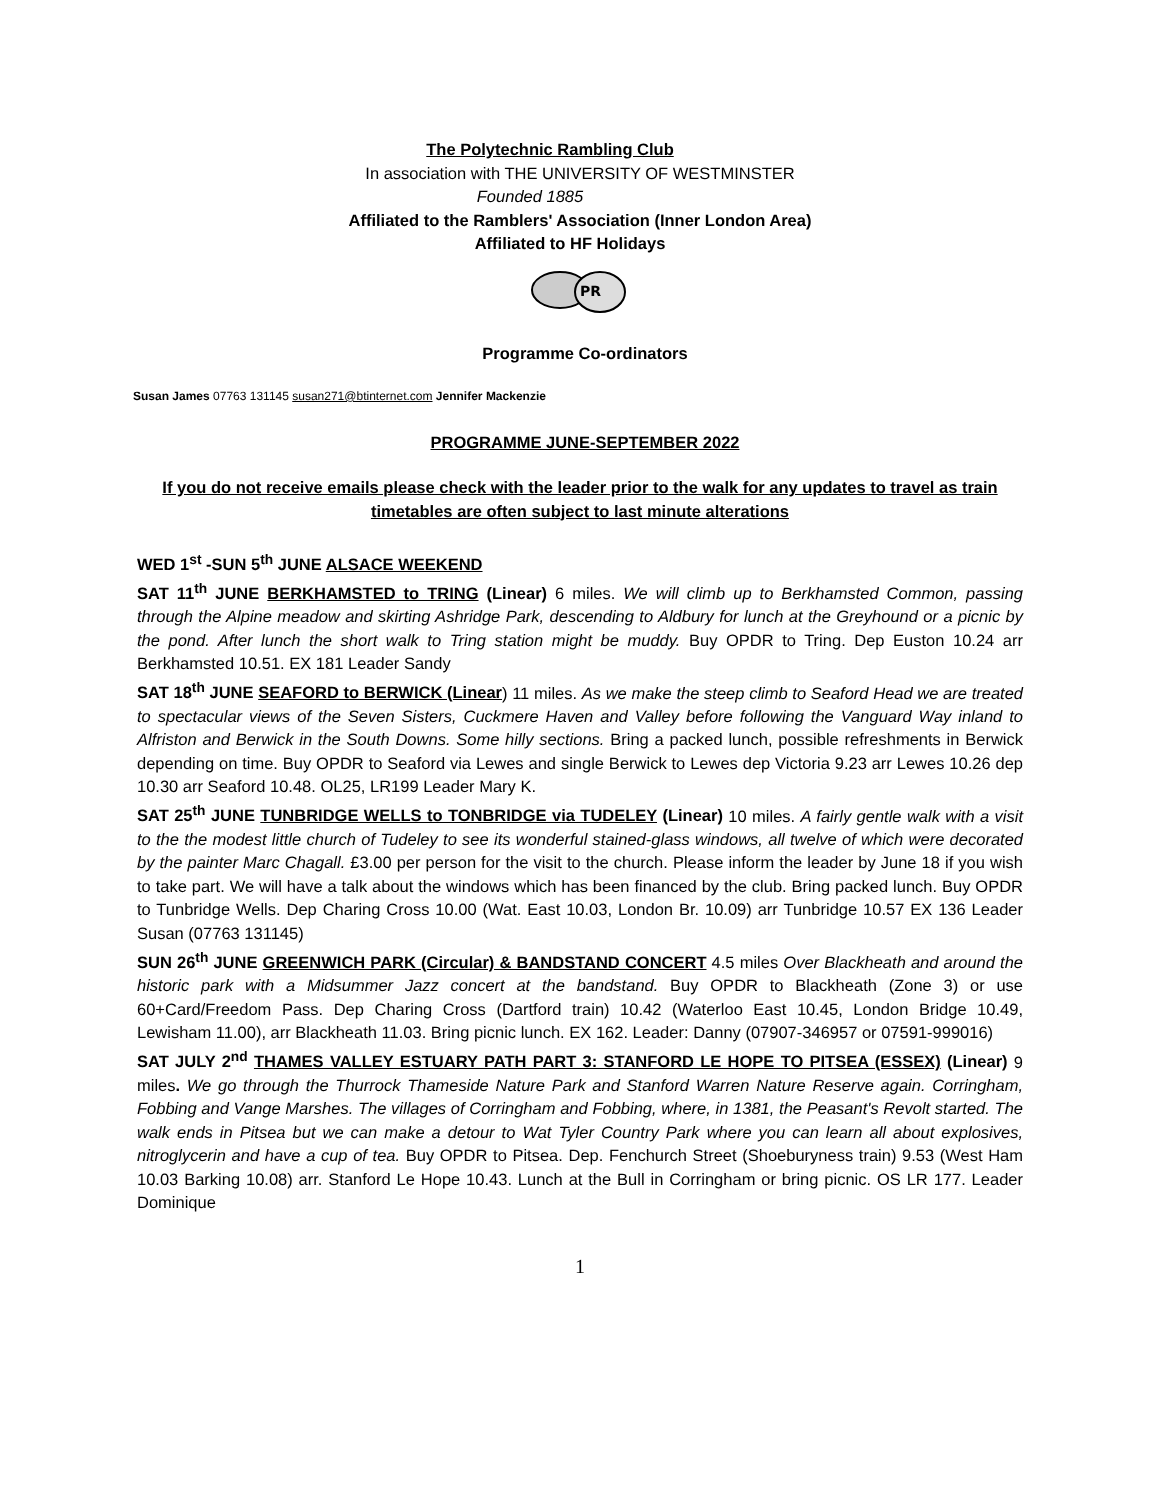The Polytechnic Rambling Club
In association with THE UNIVERSITY OF WESTMINSTER
Founded 1885
Affiliated to the Ramblers' Association (Inner London Area)
Affiliated to HF Holidays
PR
Programme Co-ordinators
Susan James 07763 131145 susan271@btinternet.com Jennifer Mackenzie
PROGRAMME JUNE-SEPTEMBER 2022
If you do not receive emails please check with the leader prior to the walk for any updates to travel as train timetables are often subject to last minute alterations
WED 1<sup>st</sup> -SUN 5<sup>th</sup> JUNE ALSACE WEEKEND
SAT 11<sup>th</sup> JUNE BERKHAMSTED to TRING (Linear) 6 miles. We will climb up to Berkhamsted Common, passing through the Alpine meadow and skirting Ashridge Park, descending to Aldbury for lunch at the Greyhound or a picnic by the pond. After lunch the short walk to Tring station might be muddy. Buy OPDR to Tring. Dep Euston 10.24 arr Berkhamsted 10.51. EX 181 Leader Sandy
SAT 18<sup>th</sup> JUNE SEAFORD to BERWICK (Linear) 11 miles. As we make the steep climb to Seaford Head we are treated to spectacular views of the Seven Sisters, Cuckmere Haven and Valley before following the Vanguard Way inland to Alfriston and Berwick in the South Downs. Some hilly sections. Bring a packed lunch, possible refreshments in Berwick depending on time. Buy OPDR to Seaford via Lewes and single Berwick to Lewes dep Victoria 9.23 arr Lewes 10.26 dep 10.30 arr Seaford 10.48. OL25, LR199 Leader Mary K.
SAT 25<sup>th</sup> JUNE TUNBRIDGE WELLS to TONBRIDGE via TUDELEY (Linear) 10 miles. A fairly gentle walk with a visit to the the modest little church of Tudeley to see its wonderful stained-glass windows, all twelve of which were decorated by the painter Marc Chagall. £3.00 per person for the visit to the church. Please inform the leader by June 18 if you wish to take part. We will have a talk about the windows which has been financed by the club. Bring packed lunch. Buy OPDR to Tunbridge Wells. Dep Charing Cross 10.00 (Wat. East 10.03, London Br. 10.09) arr Tunbridge 10.57 EX 136 Leader Susan (07763 131145)
SUN 26<sup>th</sup> JUNE GREENWICH PARK (Circular) & BANDSTAND CONCERT 4.5 miles Over Blackheath and around the historic park with a Midsummer Jazz concert at the bandstand. Buy OPDR to Blackheath (Zone 3) or use 60+Card/Freedom Pass. Dep Charing Cross (Dartford train) 10.42 (Waterloo East 10.45, London Bridge 10.49, Lewisham 11.00), arr Blackheath 11.03. Bring picnic lunch. EX 162. Leader: Danny (07907-346957 or 07591-999016)
SAT JULY 2<sup>nd</sup> THAMES VALLEY ESTUARY PATH PART 3: STANFORD LE HOPE TO PITSEA (ESSEX) (Linear) 9 miles. We go through the Thurrock Thameside Nature Park and Stanford Warren Nature Reserve again. Corringham, Fobbing and Vange Marshes. The villages of Corringham and Fobbing, where, in 1381, the Peasant's Revolt started. The walk ends in Pitsea but we can make a detour to Wat Tyler Country Park where you can learn all about explosives, nitroglycerin and have a cup of tea. Buy OPDR to Pitsea. Dep. Fenchurch Street (Shoeburyness train) 9.53 (West Ham 10.03 Barking 10.08) arr. Stanford Le Hope 10.43. Lunch at the Bull in Corringham or bring picnic. OS LR 177. Leader Dominique
1